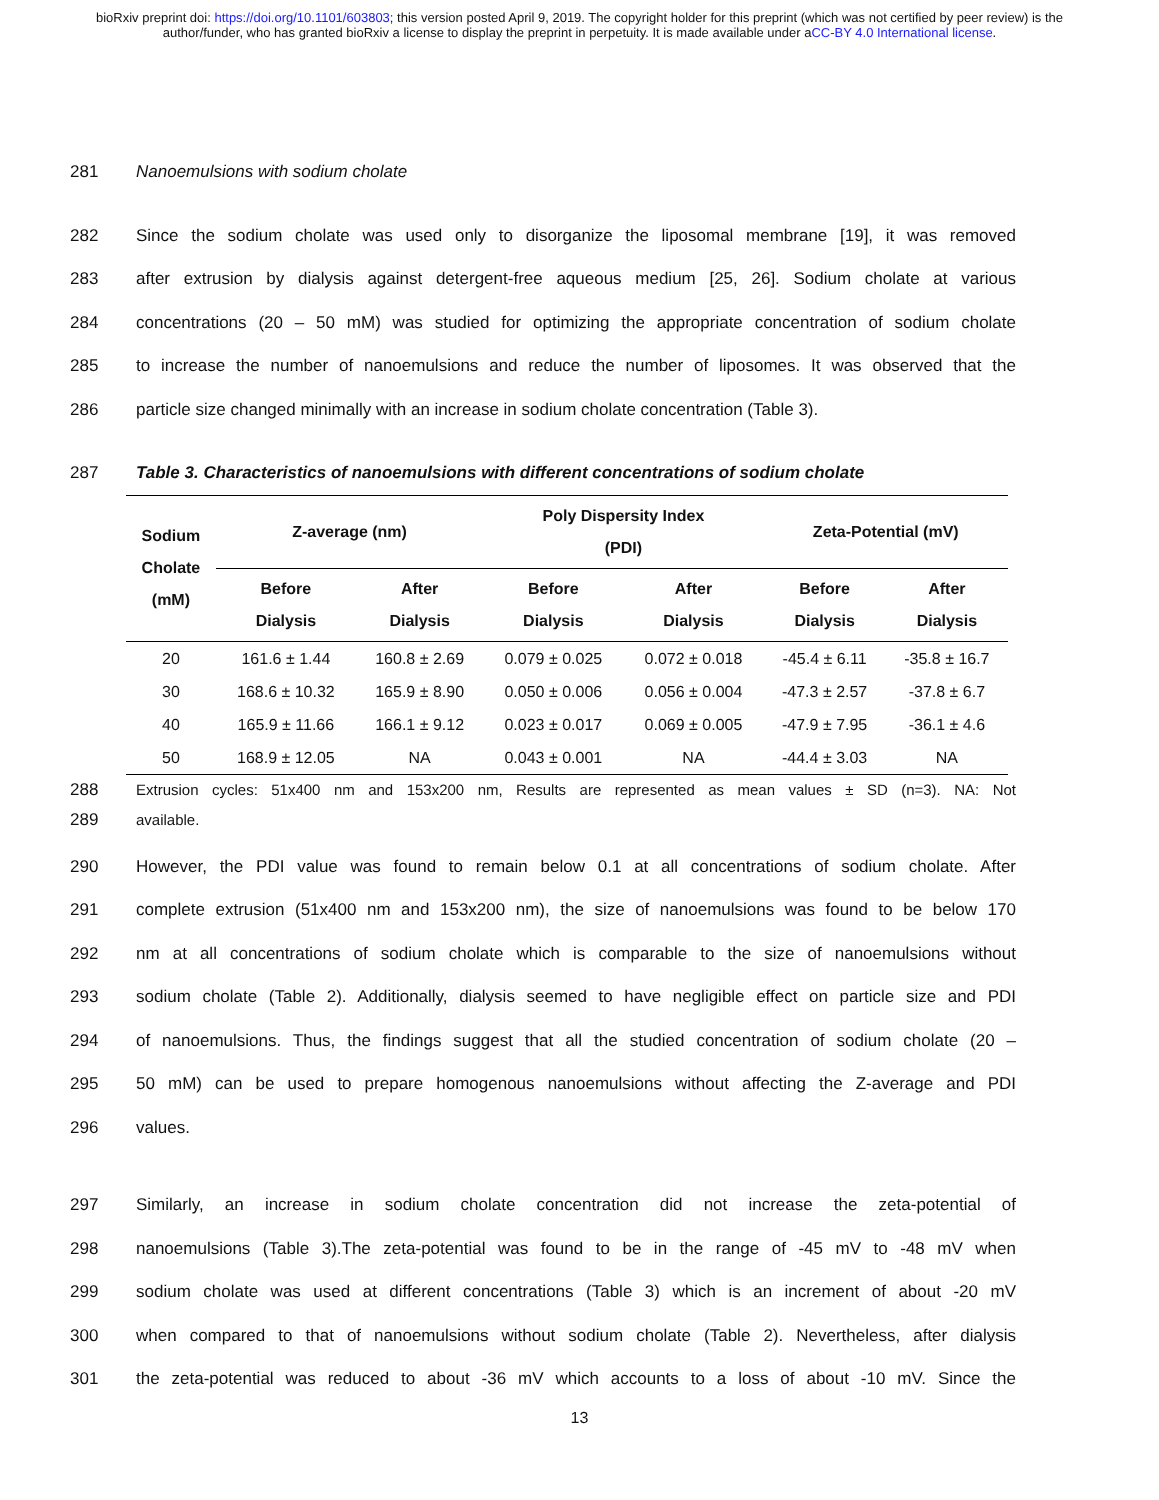bioRxiv preprint doi: https://doi.org/10.1101/603803; this version posted April 9, 2019. The copyright holder for this preprint (which was not certified by peer review) is the author/funder, who has granted bioRxiv a license to display the preprint in perpetuity. It is made available under aCC-BY 4.0 International license.
281 Nanoemulsions with sodium cholate
282 Since the sodium cholate was used only to disorganize the liposomal membrane [19], it was removed
283 after extrusion by dialysis against detergent-free aqueous medium [25, 26]. Sodium cholate at various
284 concentrations (20 – 50 mM) was studied for optimizing the appropriate concentration of sodium cholate
285 to increase the number of nanoemulsions and reduce the number of liposomes. It was observed that the
286 particle size changed minimally with an increase in sodium cholate concentration (Table 3).
287 Table 3. Characteristics of nanoemulsions with different concentrations of sodium cholate
| Sodium Cholate (mM) | Z-average (nm) | | Poly Dispersity Index (PDI) | | Zeta-Potential (mV) | |
| --- | --- | --- | --- | --- | --- | --- |
| | Before Dialysis | After Dialysis | Before Dialysis | After Dialysis | Before Dialysis | After Dialysis |
| 20 | 161.6 ± 1.44 | 160.8 ± 2.69 | 0.079 ± 0.025 | 0.072 ± 0.018 | -45.4 ± 6.11 | -35.8 ± 16.7 |
| 30 | 168.6 ± 10.32 | 165.9 ± 8.90 | 0.050 ± 0.006 | 0.056 ± 0.004 | -47.3 ± 2.57 | -37.8 ± 6.7 |
| 40 | 165.9 ± 11.66 | 166.1 ± 9.12 | 0.023 ± 0.017 | 0.069 ± 0.005 | -47.9 ± 7.95 | -36.1 ± 4.6 |
| 50 | 168.9 ± 12.05 | NA | 0.043 ± 0.001 | NA | -44.4 ± 3.03 | NA |
288 Extrusion cycles: 51x400 nm and 153x200 nm, Results are represented as mean values ± SD (n=3). NA: Not
289 available.
290 However, the PDI value was found to remain below 0.1 at all concentrations of sodium cholate. After
291 complete extrusion (51x400 nm and 153x200 nm), the size of nanoemulsions was found to be below 170
292 nm at all concentrations of sodium cholate which is comparable to the size of nanoemulsions without
293 sodium cholate (Table 2). Additionally, dialysis seemed to have negligible effect on particle size and PDI
294 of nanoemulsions. Thus, the findings suggest that all the studied concentration of sodium cholate (20 –
295 50 mM) can be used to prepare homogenous nanoemulsions without affecting the Z-average and PDI
296 values.
297 Similarly, an increase in sodium cholate concentration did not increase the zeta-potential of
298 nanoemulsions (Table 3).The zeta-potential was found to be in the range of -45 mV to -48 mV when
299 sodium cholate was used at different concentrations (Table 3) which is an increment of about -20 mV
300 when compared to that of nanoemulsions without sodium cholate (Table 2). Nevertheless, after dialysis
301 the zeta-potential was reduced to about -36 mV which accounts to a loss of about -10 mV. Since the
13